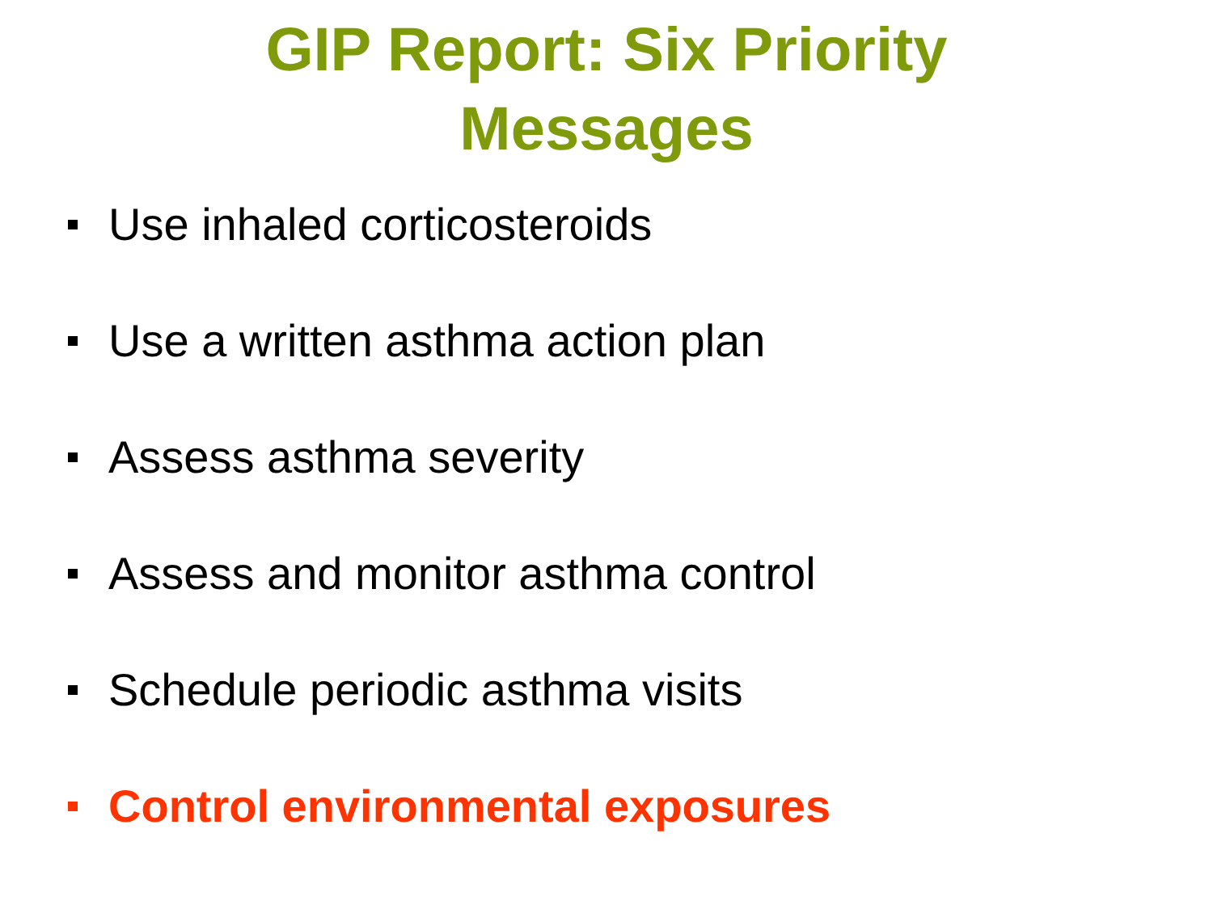GIP Report: Six Priority
Messages
Use inhaled corticosteroids
Use a written asthma action plan
Assess asthma severity
Assess and monitor asthma control
Schedule periodic asthma visits
Control environmental exposures